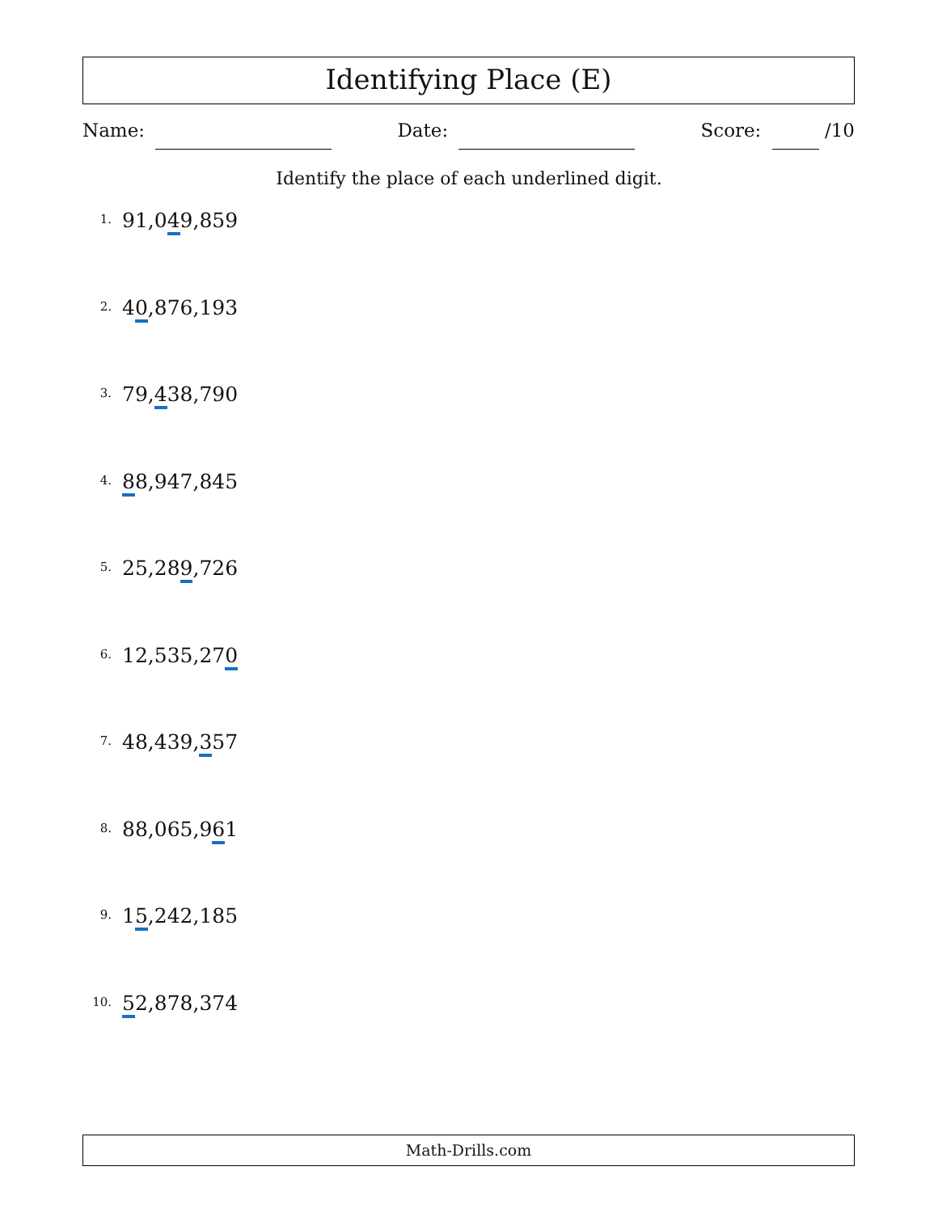Identifying Place (E)
Name: Date: Score: /10
Identify the place of each underlined digit.
1. 91,049,859
2. 40,876,193
3. 79,438,790
4. 88,947,845
5. 25,289,726
6. 12,535,270
7. 48,439,357
8. 88,065,961
9. 15,242,185
10. 52,878,374
Math-Drills.com